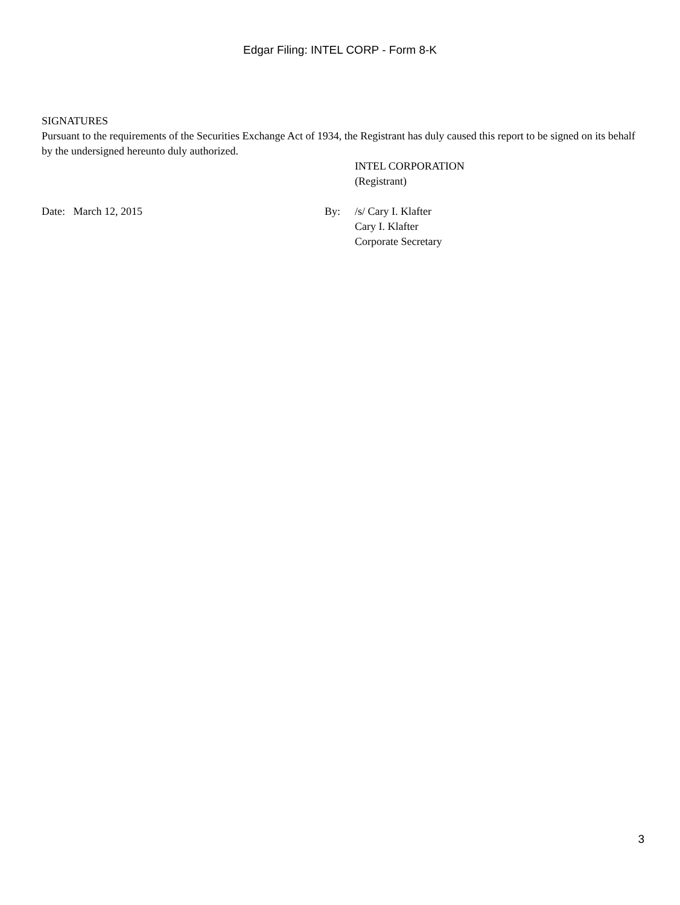Edgar Filing: INTEL CORP - Form 8-K
SIGNATURES
Pursuant to the requirements of the Securities Exchange Act of 1934, the Registrant has duly caused this report to be signed on its behalf by the undersigned hereunto duly authorized.
INTEL CORPORATION
(Registrant)
Date: March 12, 2015 By: /s/ Cary I. Klafter
Cary I. Klafter
Corporate Secretary
3